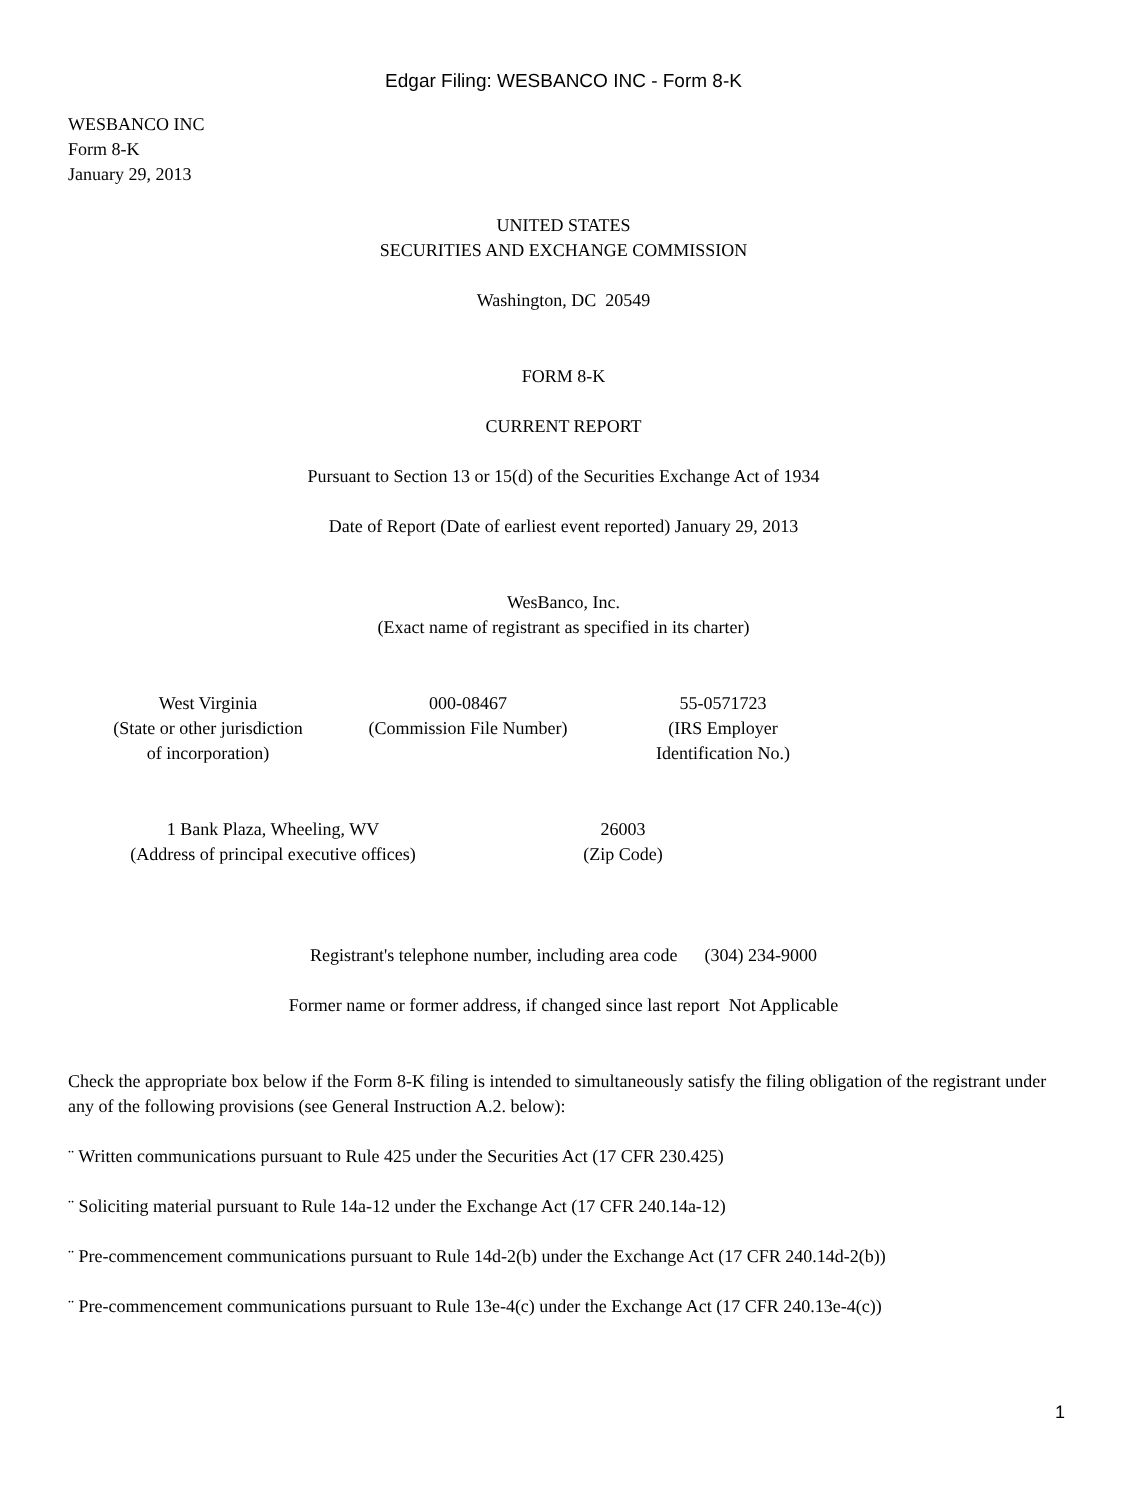Edgar Filing: WESBANCO INC - Form 8-K
WESBANCO INC
Form 8-K
January 29, 2013
UNITED STATES
SECURITIES AND EXCHANGE COMMISSION
Washington, DC 20549
FORM 8-K
CURRENT REPORT
Pursuant to Section 13 or 15(d) of the Securities Exchange Act of 1934
Date of Report (Date of earliest event reported) January 29, 2013
WesBanco, Inc.
(Exact name of registrant as specified in its charter)
| West Virginia (State or other jurisdiction of incorporation) | 000-08467 (Commission File Number) | 55-0571723 (IRS Employer Identification No.) |
| 1 Bank Plaza, Wheeling, WV (Address of principal executive offices) | 26003 (Zip Code) |
Registrant's telephone number, including area code (304) 234-9000
Former name or former address, if changed since last report Not Applicable
Check the appropriate box below if the Form 8-K filing is intended to simultaneously satisfy the filing obligation of the registrant under any of the following provisions (see General Instruction A.2. below):
¨ Written communications pursuant to Rule 425 under the Securities Act (17 CFR 230.425)
¨ Soliciting material pursuant to Rule 14a-12 under the Exchange Act (17 CFR 240.14a-12)
¨ Pre-commencement communications pursuant to Rule 14d-2(b) under the Exchange Act (17 CFR 240.14d-2(b))
¨ Pre-commencement communications pursuant to Rule 13e-4(c) under the Exchange Act (17 CFR 240.13e-4(c))
1